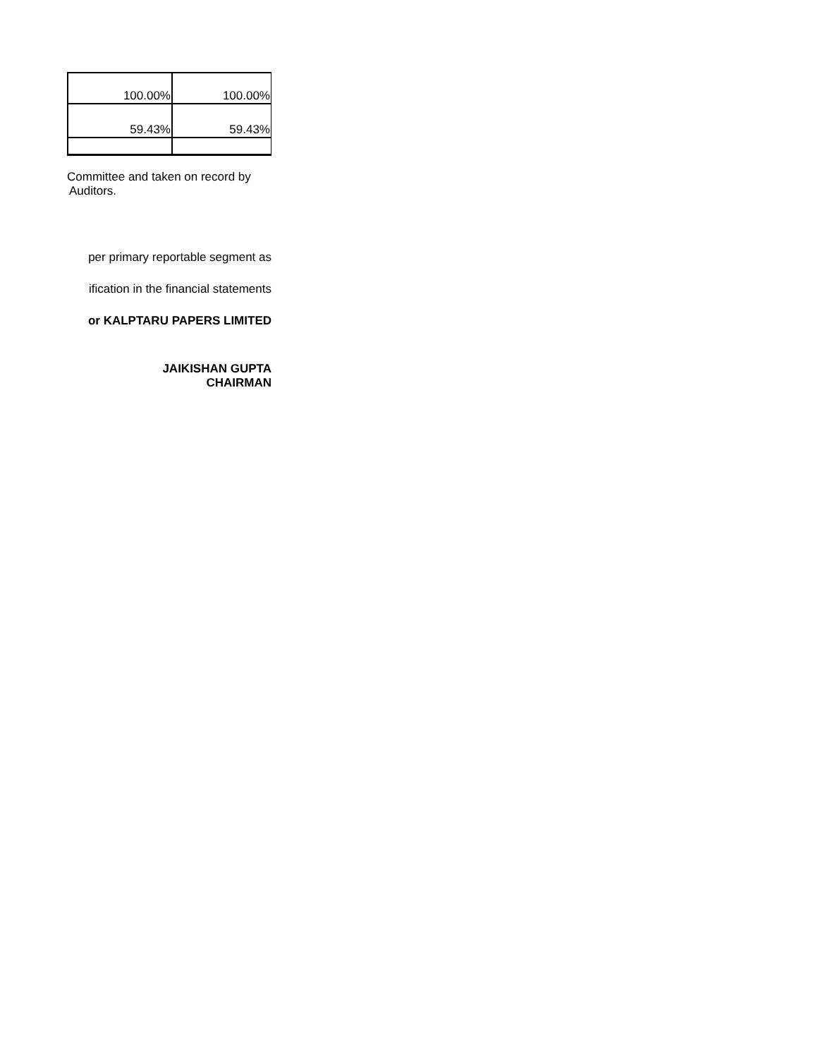| 100.00% | 100.00% |
| 59.43% | 59.43% |
Committee and taken on record by
Auditors.
per primary reportable segment as
ification in the financial statements
or KALPTARU PAPERS LIMITED
JAIKISHAN GUPTA
CHAIRMAN